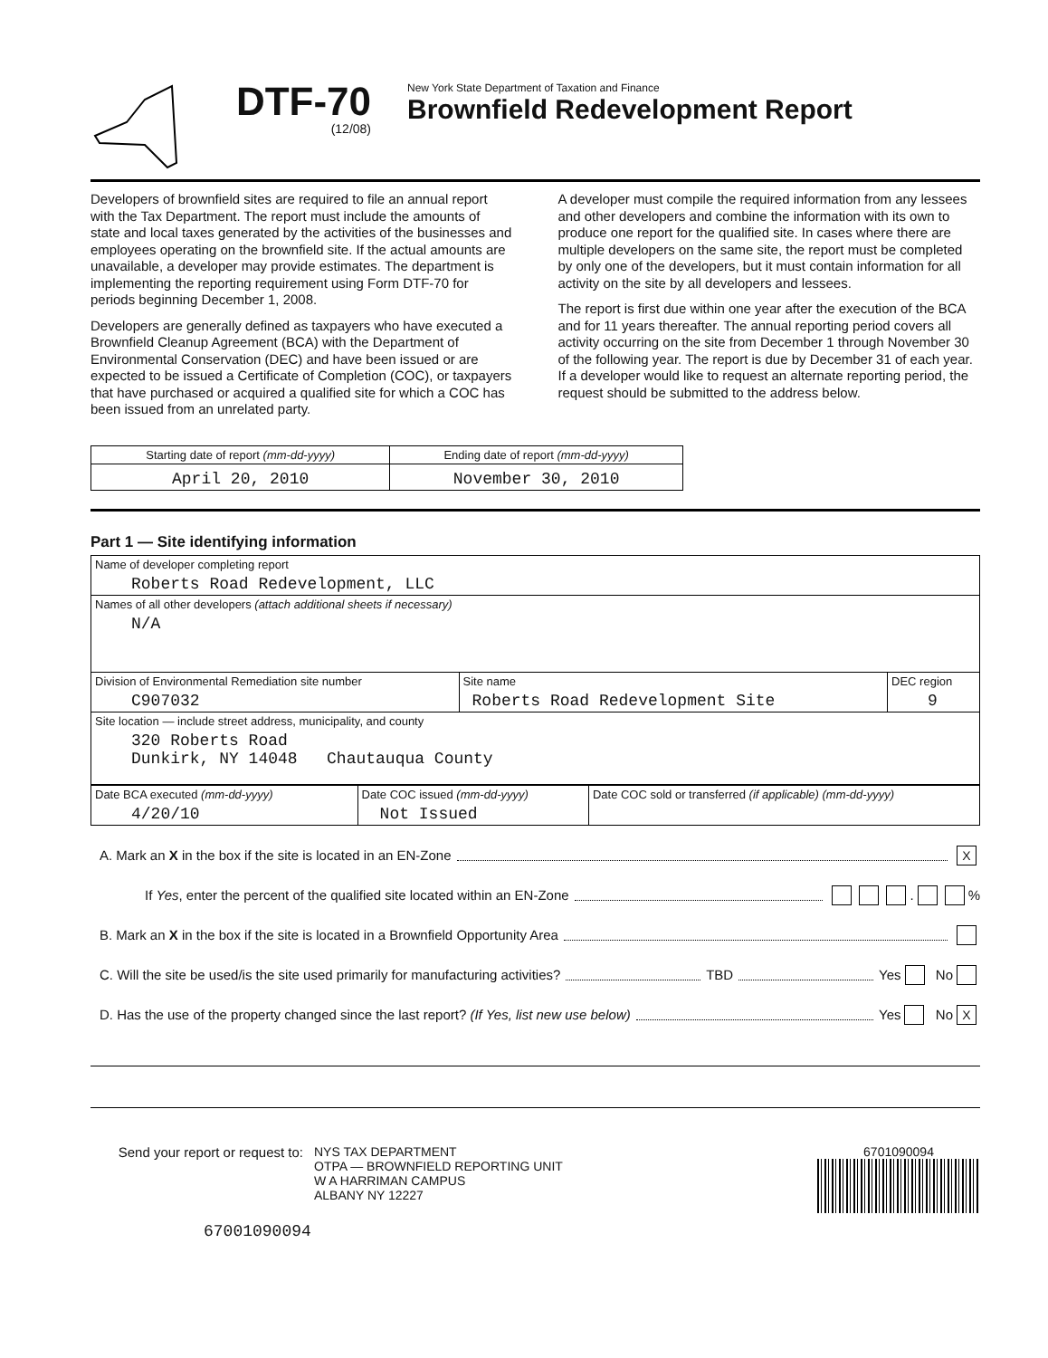DTF-70
(12/08)
New York State Department of Taxation and Finance
Brownfield Redevelopment Report
Developers of brownfield sites are required to file an annual report with the Tax Department. The report must include the amounts of state and local taxes generated by the activities of the businesses and employees operating on the brownfield site. If the actual amounts are unavailable, a developer may provide estimates. The department is implementing the reporting requirement using Form DTF-70 for periods beginning December 1, 2008.
Developers are generally defined as taxpayers who have executed a Brownfield Cleanup Agreement (BCA) with the Department of Environmental Conservation (DEC) and have been issued or are expected to be issued a Certificate of Completion (COC), or taxpayers that have purchased or acquired a qualified site for which a COC has been issued from an unrelated party.
A developer must compile the required information from any lessees and other developers and combine the information with its own to produce one report for the qualified site. In cases where there are multiple developers on the same site, the report must be completed by only one of the developers, but it must contain information for all activity on the site by all developers and lessees.
The report is first due within one year after the execution of the BCA and for 11 years thereafter. The annual reporting period covers all activity occurring on the site from December 1 through November 30 of the following year. The report is due by December 31 of each year. If a developer would like to request an alternate reporting period, the request should be submitted to the address below.
| Starting date of report (mm-dd-yyyy) | Ending date of report (mm-dd-yyyy) |
| April 20, 2010 | November 30, 2010 |
Part 1 — Site identifying information
| Name of developer completing report Roberts Road Redevelopment, LLC | | |
| Names of all other developers (attach additional sheets if necessary) N/A | | |
| Division of Environmental Remediation site number C907032 | Site name Roberts Road Redevelopment Site | DEC region 9 |
| Site location — include street address, municipality, and county 320 Roberts Road Dunkirk, NY 14048 Chautauqua County | | |
| Date BCA executed (mm-dd-yyyy) 4/20/10 | Date COC issued (mm-dd-yyyy) Not Issued | Date COC sold or transferred (if applicable) (mm-dd-yyyy) |
A. Mark an X in the box if the site is located in an EN-Zone X
If Yes, enter the percent of the qualified site located within an EN-Zone . %
B. Mark an X in the box if the site is located in a Brownfield Opportunity Area
C. Will the site be used/is the site used primarily for manufacturing activities? TBD Yes No
D. Has the use of the property changed since the last report? (If Yes, list new use below) Yes No X
Send your report or request to:
NYS TAX DEPARTMENT
OTPA — BROWNFIELD REPORTING UNIT
W A HARRIMAN CAMPUS
ALBANY NY 12227
6701090094
67001090094